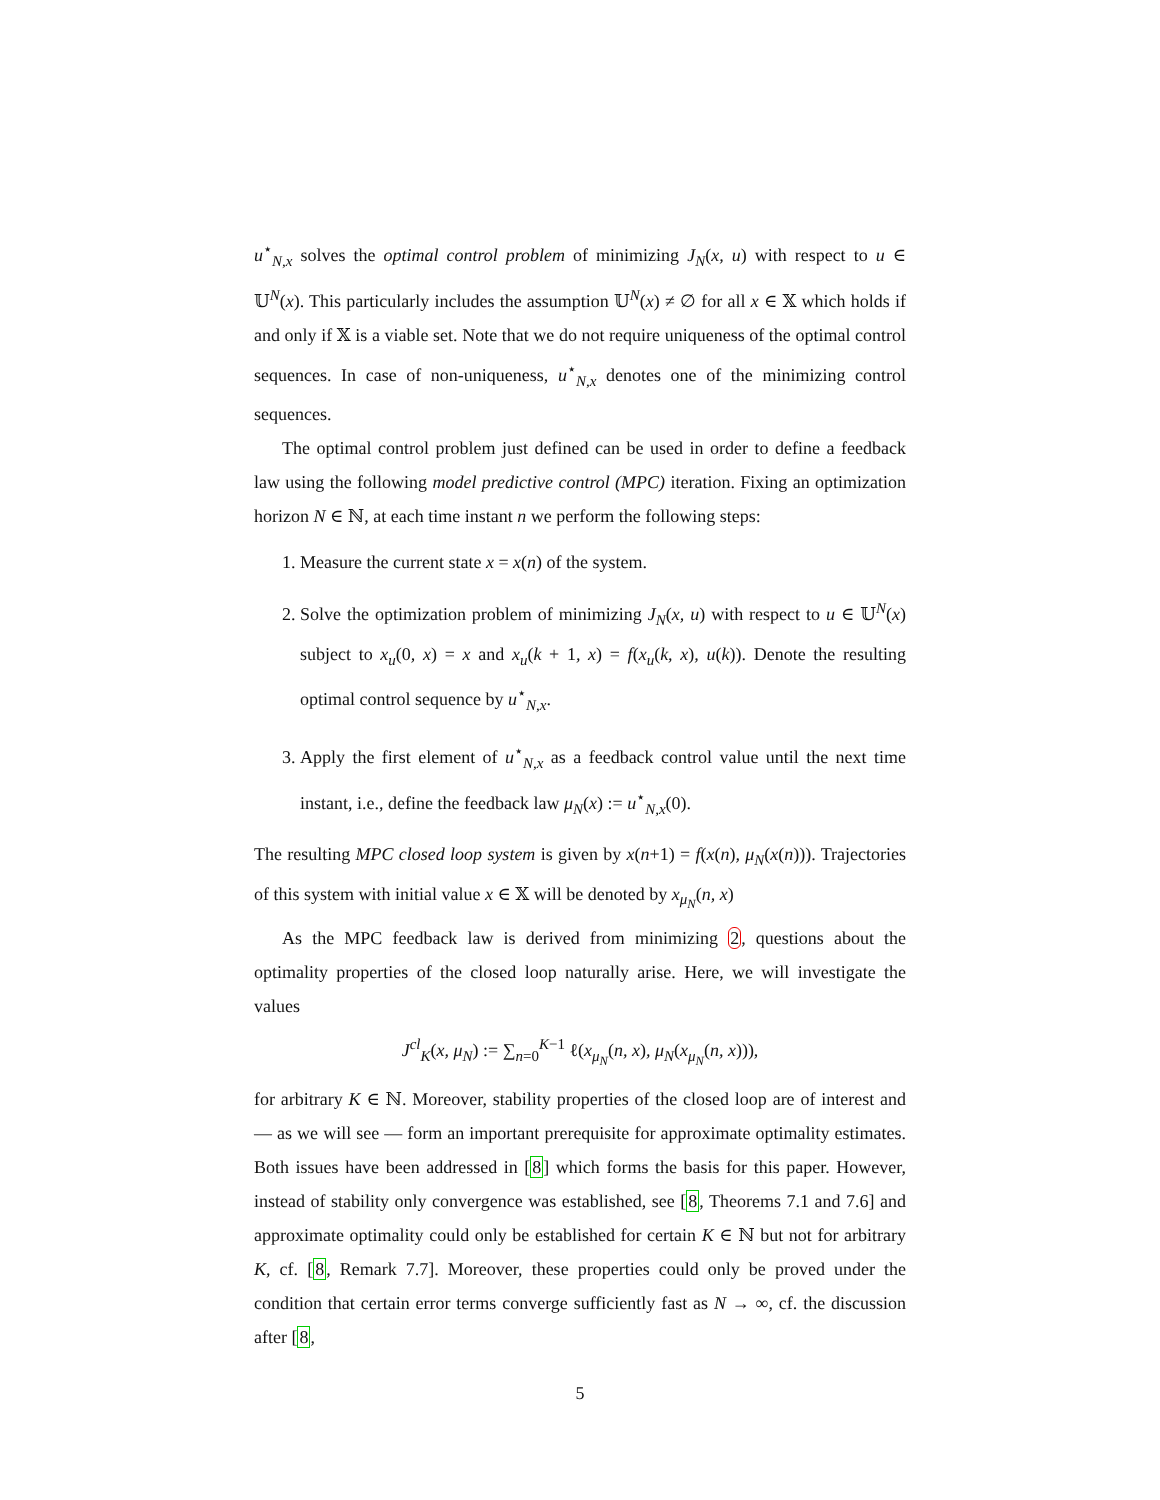u<sup>⋆</sup><sub>N,x</sub> solves the optimal control problem of minimizing J<sub>N</sub>(x, u) with respect to u ∈ 𝕌<sup>N</sup>(x). This particularly includes the assumption 𝕌<sup>N</sup>(x) ≠ ∅ for all x ∈ 𝕏 which holds if and only if 𝕏 is a viable set. Note that we do not require uniqueness of the optimal control sequences. In case of non-uniqueness, u<sup>⋆</sup><sub>N,x</sub> denotes one of the minimizing control sequences.
The optimal control problem just defined can be used in order to define a feedback law using the following model predictive control (MPC) iteration. Fixing an optimization horizon N ∈ ℕ, at each time instant n we perform the following steps:
1. Measure the current state x = x(n) of the system.
2. Solve the optimization problem of minimizing J<sub>N</sub>(x, u) with respect to u ∈ 𝕌<sup>N</sup>(x) subject to x<sub>u</sub>(0, x) = x and x<sub>u</sub>(k + 1, x) = f(x<sub>u</sub>(k, x), u(k)). Denote the resulting optimal control sequence by u<sup>⋆</sup><sub>N,x</sub>.
3. Apply the first element of u<sup>⋆</sup><sub>N,x</sub> as a feedback control value until the next time instant, i.e., define the feedback law μ<sub>N</sub>(x) := u<sup>⋆</sup><sub>N,x</sub>(0).
The resulting MPC closed loop system is given by x(n+1) = f(x(n), μ<sub>N</sub>(x(n))). Trajectories of this system with initial value x ∈ 𝕏 will be denoted by x<sub>μ<sub>N</sub></sub>(n, x)
As the MPC feedback law is derived from minimizing 2, questions about the optimality properties of the closed loop naturally arise. Here, we will investigate the values
J<sup>cl</sup><sub>K</sub>(x, μ<sub>N</sub>) := ∑<sub>n=0</sub><sup>K−1</sup> ℓ(x<sub>μ<sub>N</sub></sub>(n, x), μ<sub>N</sub>(x<sub>μ<sub>N</sub></sub>(n, x))),
for arbitrary K ∈ ℕ. Moreover, stability properties of the closed loop are of interest and — as we will see — form an important prerequisite for approximate optimality estimates. Both issues have been addressed in [8] which forms the basis for this paper. However, instead of stability only convergence was established, see [8, Theorems 7.1 and 7.6] and approximate optimality could only be established for certain K ∈ ℕ but not for arbitrary K, cf. [8, Remark 7.7]. Moreover, these properties could only be proved under the condition that certain error terms converge sufficiently fast as N → ∞, cf. the discussion after [8,
5